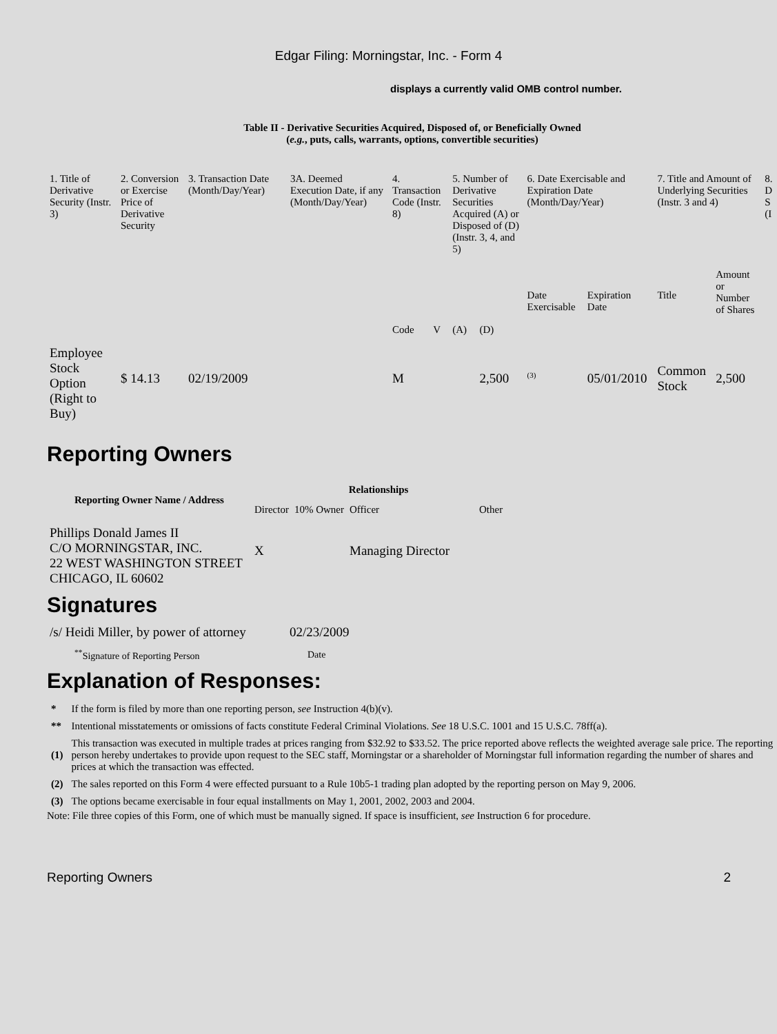Edgar Filing: Morningstar, Inc. - Form 4
displays a currently valid OMB control number.
Table II - Derivative Securities Acquired, Disposed of, or Beneficially Owned
(e.g., puts, calls, warrants, options, convertible securities)
| 1. Title of Derivative Security (Instr. 3) | 2. Conversion or Exercise Price of Derivative Security | 3. Transaction Date (Month/Day/Year) | 3A. Deemed Execution Date, if any (Month/Day/Year) | 4. Transaction Code (Instr. 8) | | 5. Number of Derivative Securities Acquired (A) or Disposed of (D) (Instr. 3, 4, and 5) | | 6. Date Exercisable and Expiration Date (Month/Day/Year) | | 7. Title and Amount of Underlying Securities (Instr. 3 and 4) | | 8. D S (I |
| | | | | Code | V | (A) | (D) | Date Exercisable | Expiration Date | Title | Amount or Number of Shares | |
| Employee Stock Option (Right to Buy) | $ 14.13 | 02/19/2009 | | M | | | 2,500 | <sup>(3)</sup> | 05/01/2010 | Common Stock | 2,500 | |
Reporting Owners
| Reporting Owner Name / Address | Relationships | | | |
| --- | --- | --- | --- | --- |
| | Director | 10% Owner | Officer | Other |
| Phillips Donald James II C/O MORNINGSTAR, INC. 22 WEST WASHINGTON STREET CHICAGO, IL 60602 | X | | Managing Director | |
Signatures
| /s/ Heidi Miller, by power of attorney | 02/23/2009 |
| <sup>**</sup> Signature of Reporting Person | Date |
Explanation of Responses:
| * | If the form is filed by more than one reporting person, see Instruction 4(b)(v). |
| ** | Intentional misstatements or omissions of facts constitute Federal Criminal Violations. See 18 U.S.C. 1001 and 15 U.S.C. 78ff(a). |
| (1) | This transaction was executed in multiple trades at prices ranging from $32.92 to $33.52. The price reported above reflects the weighted average sale price. The reporting person hereby undertakes to provide upon request to the SEC staff, Morningstar or a shareholder of Morningstar full information regarding the number of shares and prices at which the transaction was effected. |
| (2) | The sales reported on this Form 4 were effected pursuant to a Rule 10b5-1 trading plan adopted by the reporting person on May 9, 2006. |
| (3) | The options became exercisable in four equal installments on May 1, 2001, 2002, 2003 and 2004. |
Note: File three copies of this Form, one of which must be manually signed. If space is insufficient, see Instruction 6 for procedure.
Reporting Owners 2